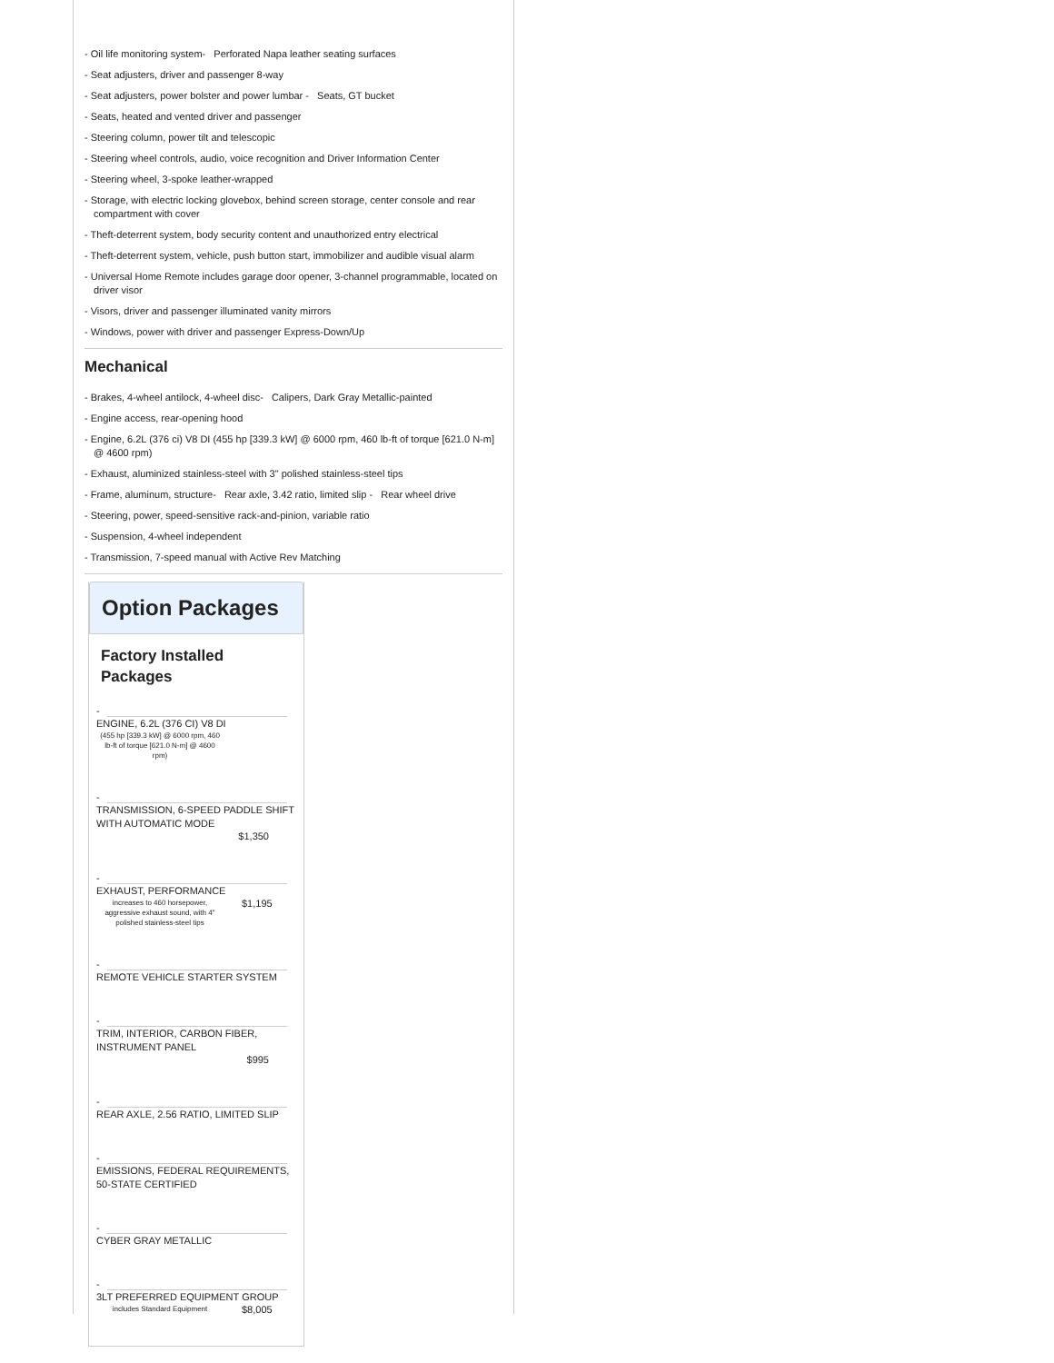- Oil life monitoring system- Perforated Napa leather seating surfaces
- Seat adjusters, driver and passenger 8-way
- Seat adjusters, power bolster and power lumbar - Seats, GT bucket
- Seats, heated and vented driver and passenger
- Steering column, power tilt and telescopic
- Steering wheel controls, audio, voice recognition and Driver Information Center
- Steering wheel, 3-spoke leather-wrapped
- Storage, with electric locking glovebox, behind screen storage, center console and rear compartment with cover
- Theft-deterrent system, body security content and unauthorized entry electrical
- Theft-deterrent system, vehicle, push button start, immobilizer and audible visual alarm
- Universal Home Remote includes garage door opener, 3-channel programmable, located on driver visor
- Visors, driver and passenger illuminated vanity mirrors
- Windows, power with driver and passenger Express-Down/Up
Mechanical
- Brakes, 4-wheel antilock, 4-wheel disc- Calipers, Dark Gray Metallic-painted
- Engine access, rear-opening hood
- Engine, 6.2L (376 ci) V8 DI (455 hp [339.3 kW] @ 6000 rpm, 460 lb-ft of torque [621.0 N-m] @ 4600 rpm)
- Exhaust, aluminized stainless-steel with 3" polished stainless-steel tips
- Frame, aluminum, structure- Rear axle, 3.42 ratio, limited slip - Rear wheel drive
- Steering, power, speed-sensitive rack-and-pinion, variable ratio
- Suspension, 4-wheel independent
- Transmission, 7-speed manual with Active Rev Matching
Option Packages
Factory Installed Packages
-
ENGINE, 6.2L (376 CI) V8 DI
(455 hp [339.3 kW] @ 6000 rpm, 460 lb-ft of torque [621.0 N-m] @ 4600 rpm)
-
TRANSMISSION, 6-SPEED PADDLE SHIFT WITH AUTOMATIC MODE
$1,350
-
EXHAUST, PERFORMANCE
increases to 460 horsepower, aggressive exhaust sound, with 4" polished stainless-steel tips
$1,195
-
REMOTE VEHICLE STARTER SYSTEM
-
TRIM, INTERIOR, CARBON FIBER, INSTRUMENT PANEL
$995
-
REAR AXLE, 2.56 RATIO, LIMITED SLIP
-
EMISSIONS, FEDERAL REQUIREMENTS, 50-STATE CERTIFIED
-
CYBER GRAY METALLIC
-
3LT PREFERRED EQUIPMENT GROUP
includes Standard Equipment
$8,005